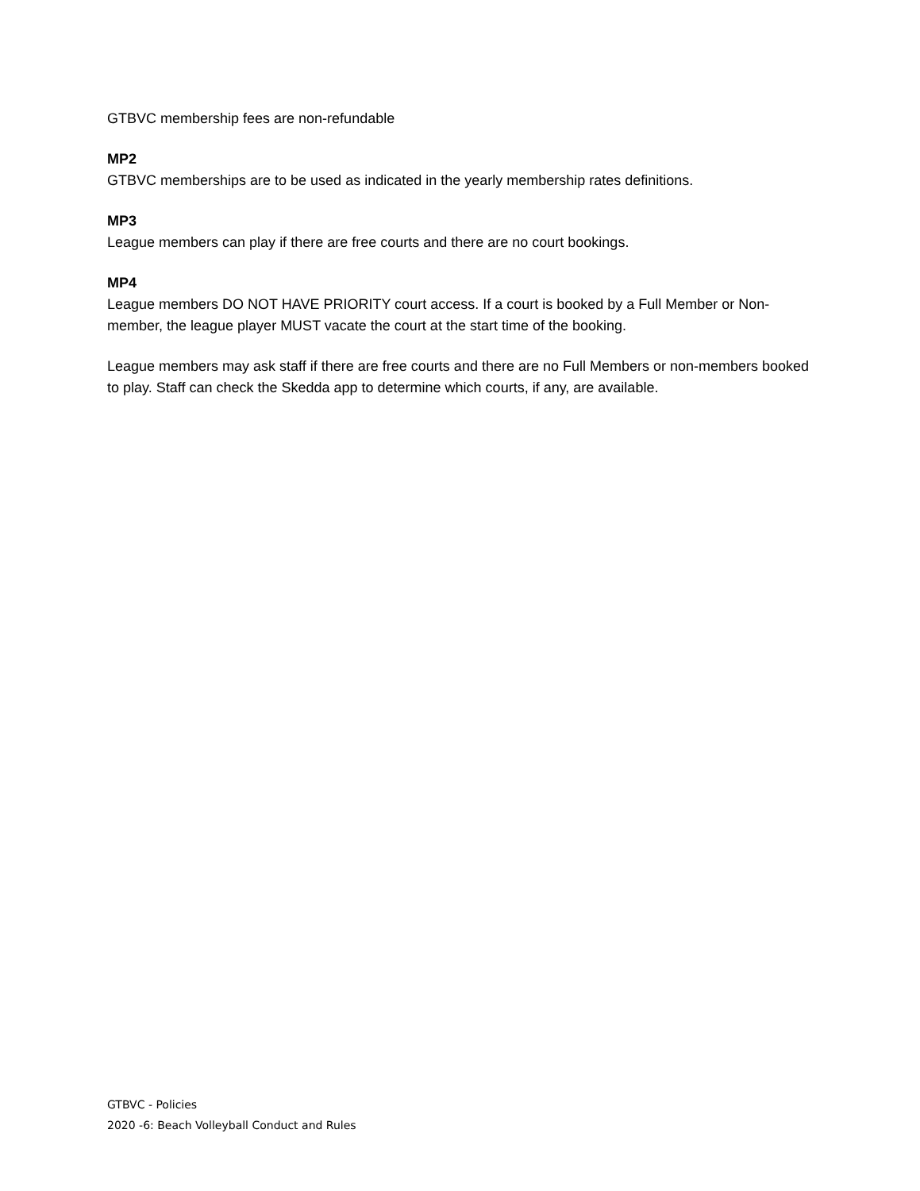GTBVC membership fees are non-refundable
MP2
GTBVC memberships are to be used as indicated in the yearly membership rates definitions.
MP3
League members can play if there are free courts and there are no court bookings.
MP4
League members DO NOT HAVE PRIORITY court access. If a court is booked by a Full Member or Non-member, the league player MUST vacate the court at the start time of the booking.
League members may ask staff if there are free courts and there are no Full Members or non-members booked to play. Staff can check the Skedda app to determine which courts, if any, are available.
GTBVC - Policies
2020 -6: Beach Volleyball Conduct and Rules